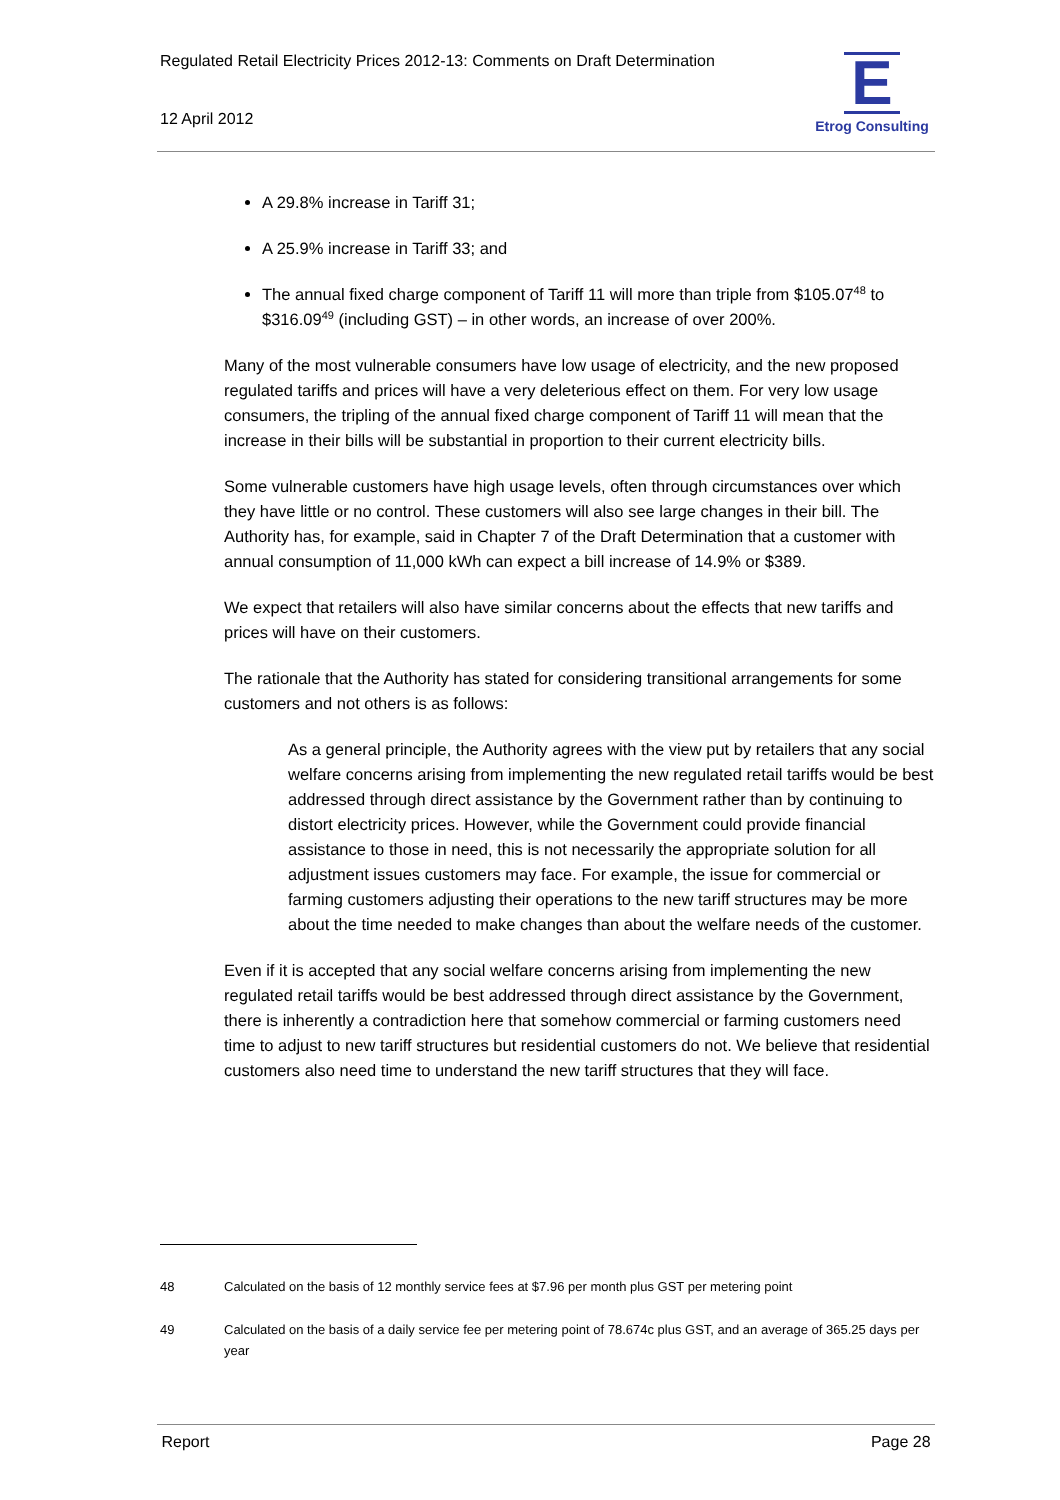Regulated Retail Electricity Prices 2012-13: Comments on Draft Determination
12 April 2012
E
Etrog Consulting
A 29.8% increase in Tariff 31;
A 25.9% increase in Tariff 33; and
The annual fixed charge component of Tariff 11 will more than triple from $105.07<sup>48</sup> to $316.09<sup>49</sup> (including GST) – in other words, an increase of over 200%.
Many of the most vulnerable consumers have low usage of electricity, and the new proposed regulated tariffs and prices will have a very deleterious effect on them. For very low usage consumers, the tripling of the annual fixed charge component of Tariff 11 will mean that the increase in their bills will be substantial in proportion to their current electricity bills.
Some vulnerable customers have high usage levels, often through circumstances over which they have little or no control. These customers will also see large changes in their bill. The Authority has, for example, said in Chapter 7 of the Draft Determination that a customer with annual consumption of 11,000 kWh can expect a bill increase of 14.9% or $389.
We expect that retailers will also have similar concerns about the effects that new tariffs and prices will have on their customers.
The rationale that the Authority has stated for considering transitional arrangements for some customers and not others is as follows:
As a general principle, the Authority agrees with the view put by retailers that any social welfare concerns arising from implementing the new regulated retail tariffs would be best addressed through direct assistance by the Government rather than by continuing to distort electricity prices. However, while the Government could provide financial assistance to those in need, this is not necessarily the appropriate solution for all adjustment issues customers may face. For example, the issue for commercial or farming customers adjusting their operations to the new tariff structures may be more about the time needed to make changes than about the welfare needs of the customer.
Even if it is accepted that any social welfare concerns arising from implementing the new regulated retail tariffs would be best addressed through direct assistance by the Government, there is inherently a contradiction here that somehow commercial or farming customers need time to adjust to new tariff structures but residential customers do not. We believe that residential customers also need time to understand the new tariff structures that they will face.
48 Calculated on the basis of 12 monthly service fees at $7.96 per month plus GST per metering point
49 Calculated on the basis of a daily service fee per metering point of 78.674c plus GST, and an average of 365.25 days per year
Report Page 28